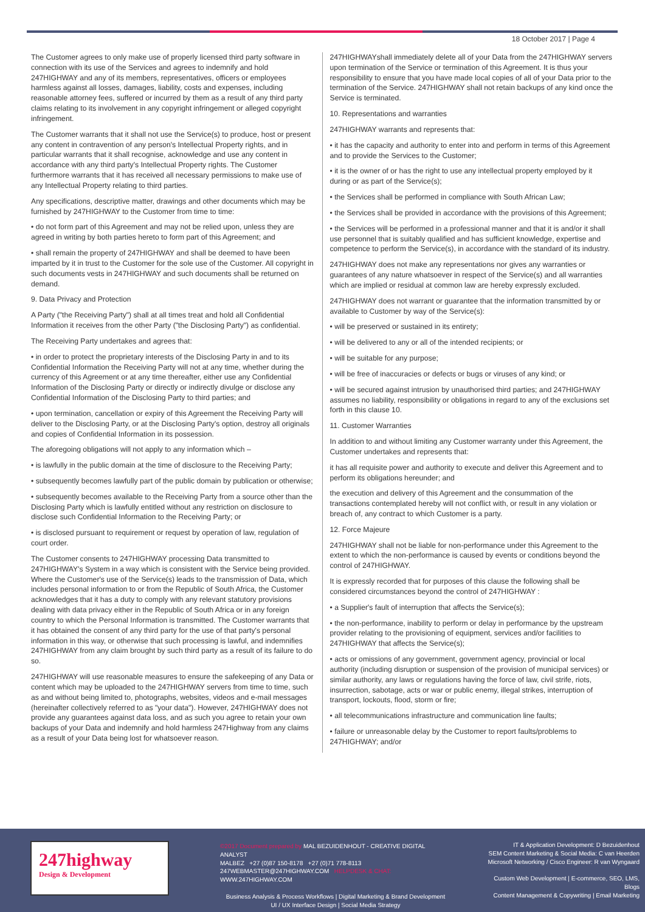18 October 2017 | Page 4
The Customer agrees to only make use of properly licensed third party software in connection with its use of the Services and agrees to indemnify and hold 247HIGHWAY and any of its members, representatives, officers or employees harmless against all losses, damages, liability, costs and expenses, including reasonable attorney fees, suffered or incurred by them as a result of any third party claims relating to its involvement in any copyright infringement or alleged copyright infringement.
The Customer warrants that it shall not use the Service(s) to produce, host or present any content in contravention of any person's Intellectual Property rights, and in particular warrants that it shall recognise, acknowledge and use any content in accordance with any third party's Intellectual Property rights. The Customer furthermore warrants that it has received all necessary permissions to make use of any Intellectual Property relating to third parties.
Any specifications, descriptive matter, drawings and other documents which may be furnished by 247HIGHWAY to the Customer from time to time:
• do not form part of this Agreement and may not be relied upon, unless they are agreed in writing by both parties hereto to form part of this Agreement; and
• shall remain the property of 247HIGHWAY and shall be deemed to have been imparted by it in trust to the Customer for the sole use of the Customer. All copyright in such documents vests in 247HIGHWAY and such documents shall be returned on demand.
9. Data Privacy and Protection
A Party ("the Receiving Party") shall at all times treat and hold all Confidential Information it receives from the other Party ("the Disclosing Party") as confidential.
The Receiving Party undertakes and agrees that:
• in order to protect the proprietary interests of the Disclosing Party in and to its Confidential Information the Receiving Party will not at any time, whether during the currency of this Agreement or at any time thereafter, either use any Confidential Information of the Disclosing Party or directly or indirectly divulge or disclose any Confidential Information of the Disclosing Party to third parties; and
• upon termination, cancellation or expiry of this Agreement the Receiving Party will deliver to the Disclosing Party, or at the Disclosing Party's option, destroy all originals and copies of Confidential Information in its possession.
The aforegoing obligations will not apply to any information which –
• is lawfully in the public domain at the time of disclosure to the Receiving Party;
• subsequently becomes lawfully part of the public domain by publication or otherwise;
• subsequently becomes available to the Receiving Party from a source other than the Disclosing Party which is lawfully entitled without any restriction on disclosure to disclose such Confidential Information to the Receiving Party; or
• is disclosed pursuant to requirement or request by operation of law, regulation of court order.
The Customer consents to 247HIGHWAY processing Data transmitted to 247HIGHWAY's System in a way which is consistent with the Service being provided. Where the Customer's use of the Service(s) leads to the transmission of Data, which includes personal information to or from the Republic of South Africa, the Customer acknowledges that it has a duty to comply with any relevant statutory provisions dealing with data privacy either in the Republic of South Africa or in any foreign country to which the Personal Information is transmitted. The Customer warrants that it has obtained the consent of any third party for the use of that party's personal information in this way, or otherwise that such processing is lawful, and indemnifies 247HIGHWAY from any claim brought by such third party as a result of its failure to do so.
247HIGHWAY will use reasonable measures to ensure the safekeeping of any Data or content which may be uploaded to the 247HIGHWAY servers from time to time, such as and without being limited to, photographs, websites, videos and e-mail messages (hereinafter collectively referred to as "your data"). However, 247HIGHWAY does not provide any guarantees against data loss, and as such you agree to retain your own backups of your Data and indemnify and hold harmless 247Highway from any claims as a result of your Data being lost for whatsoever reason.
247HIGHWAYshall immediately delete all of your Data from the 247HIGHWAY servers upon termination of the Service or termination of this Agreement. It is thus your responsibility to ensure that you have made local copies of all of your Data prior to the termination of the Service. 247HIGHWAY shall not retain backups of any kind once the Service is terminated.
10. Representations and warranties
247HIGHWAY warrants and represents that:
• it has the capacity and authority to enter into and perform in terms of this Agreement and to provide the Services to the Customer;
• it is the owner of or has the right to use any intellectual property employed by it during or as part of the Service(s);
• the Services shall be performed in compliance with South African Law;
• the Services shall be provided in accordance with the provisions of this Agreement;
• the Services will be performed in a professional manner and that it is and/or it shall use personnel that is suitably qualified and has sufficient knowledge, expertise and competence to perform the Service(s), in accordance with the standard of its industry.
247HIGHWAY does not make any representations nor gives any warranties or guarantees of any nature whatsoever in respect of the Service(s) and all warranties which are implied or residual at common law are hereby expressly excluded.
247HIGHWAY does not warrant or guarantee that the information transmitted by or available to Customer by way of the Service(s):
• will be preserved or sustained in its entirety;
• will be delivered to any or all of the intended recipients; or
• will be suitable for any purpose;
• will be free of inaccuracies or defects or bugs or viruses of any kind; or
• will be secured against intrusion by unauthorised third parties; and 247HIGHWAY assumes no liability, responsibility or obligations in regard to any of the exclusions set forth in this clause 10.
11. Customer Warranties
In addition to and without limiting any Customer warranty under this Agreement, the Customer undertakes and represents that:
it has all requisite power and authority to execute and deliver this Agreement and to perform its obligations hereunder; and
the execution and delivery of this Agreement and the consummation of the transactions contemplated hereby will not conflict with, or result in any violation or breach of, any contract to which Customer is a party.
12. Force Majeure
247HIGHWAY shall not be liable for non-performance under this Agreement to the extent to which the non-performance is caused by events or conditions beyond the control of 247HIGHWAY.
It is expressly recorded that for purposes of this clause the following shall be considered circumstances beyond the control of 247HIGHWAY :
• a Supplier's fault of interruption that affects the Service(s);
• the non-performance, inability to perform or delay in performance by the upstream provider relating to the provisioning of equipment, services and/or facilities to 247HIGHWAY that affects the Service(s);
• acts or omissions of any government, government agency, provincial or local authority (including disruption or suspension of the provision of municipal services) or similar authority, any laws or regulations having the force of law, civil strife, riots, insurrection, sabotage, acts or war or public enemy, illegal strikes, interruption of transport, lockouts, flood, storm or fire;
• all telecommunications infrastructure and communication line faults;
• failure or unreasonable delay by the Customer to report faults/problems to 247HIGHWAY; and/or
247highway
Design & Development
©2017 Document prepared by MAL BEZUIDENHOUT - CREATIVE DIGITAL ANALYST
MALBEZ +27 (0)87 150-8178 +27 (0)71 778-8113
247WEBMASTER@247HIGHWAY.COM HELPDESK & CHAT: WWW.247HIGHWAY.COM
Business Analysis & Process Workflows | Digital Marketing & Brand Development
UI / UX Interface Design | Social Media Strategy
IT & Application Development: D Bezuidenhout
SEM Content Marketing & Social Media: C van Heerden
Microsoft Networking / Cisco Engineer: R van Wyngaard
Custom Web Development | E-commerce, SEO, LMS, Blogs
Content Management & Copywriting | Email Marketing